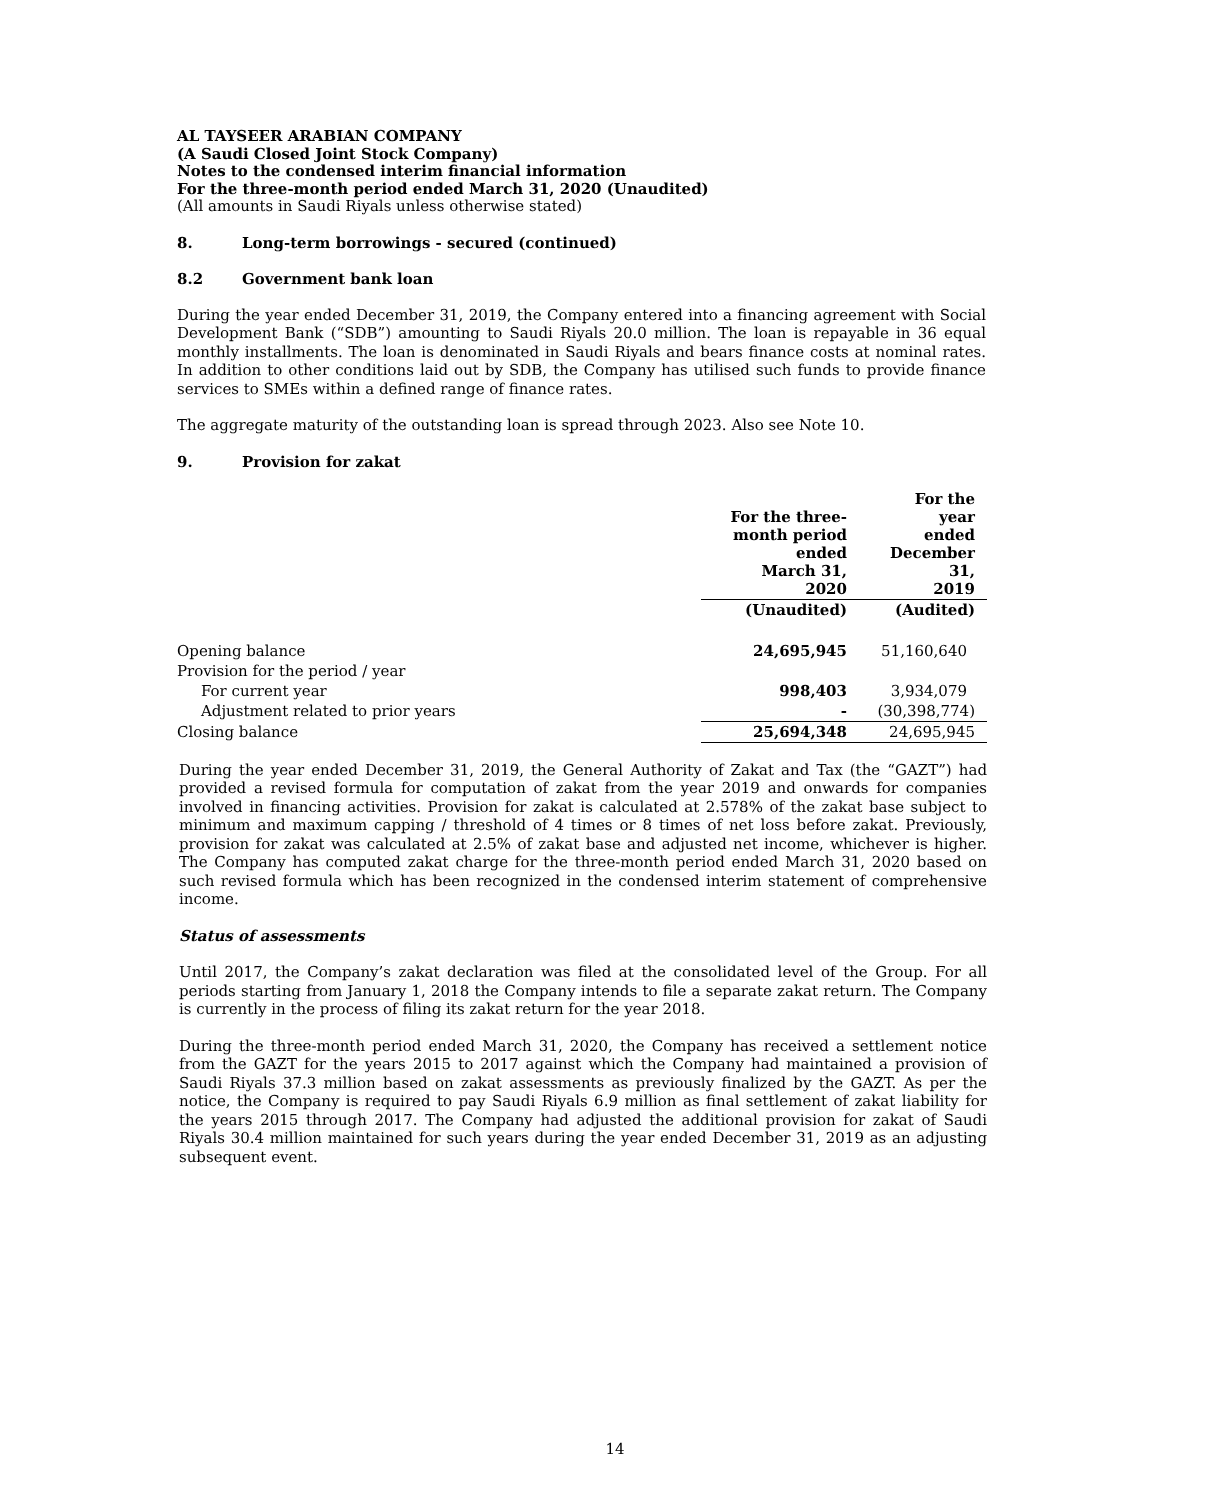AL TAYSEER ARABIAN COMPANY
(A Saudi Closed Joint Stock Company)
Notes to the condensed interim financial information
For the three-month period ended March 31, 2020 (Unaudited)
(All amounts in Saudi Riyals unless otherwise stated)
8. Long-term borrowings - secured (continued)
8.2 Government bank loan
During the year ended December 31, 2019, the Company entered into a financing agreement with Social Development Bank (“SDB”) amounting to Saudi Riyals 20.0 million. The loan is repayable in 36 equal monthly installments. The loan is denominated in Saudi Riyals and bears finance costs at nominal rates. In addition to other conditions laid out by SDB, the Company has utilised such funds to provide finance services to SMEs within a defined range of finance rates.
The aggregate maturity of the outstanding loan is spread through 2023. Also see Note 10.
9. Provision for zakat
| | For the three- month period ended March 31, 2020 | For the year ended December 31, 2019 |
| --- | --- | --- |
| | (Unaudited) | (Audited) |
| Opening balance | 24,695,945 | 51,160,640 |
| Provision for the period / year | | |
| For current year | 998,403 | 3,934,079 |
| Adjustment related to prior years | - | (30,398,774) |
| Closing balance | 25,694,348 | 24,695,945 |
During the year ended December 31, 2019, the General Authority of Zakat and Tax (the “GAZT”) had provided a revised formula for computation of zakat from the year 2019 and onwards for companies involved in financing activities. Provision for zakat is calculated at 2.578% of the zakat base subject to minimum and maximum capping / threshold of 4 times or 8 times of net loss before zakat. Previously, provision for zakat was calculated at 2.5% of zakat base and adjusted net income, whichever is higher. The Company has computed zakat charge for the three-month period ended March 31, 2020 based on such revised formula which has been recognized in the condensed interim statement of comprehensive income.
Status of assessments
Until 2017, the Company’s zakat declaration was filed at the consolidated level of the Group. For all periods starting from January 1, 2018 the Company intends to file a separate zakat return. The Company is currently in the process of filing its zakat return for the year 2018.
During the three-month period ended March 31, 2020, the Company has received a settlement notice from the GAZT for the years 2015 to 2017 against which the Company had maintained a provision of Saudi Riyals 37.3 million based on zakat assessments as previously finalized by the GAZT. As per the notice, the Company is required to pay Saudi Riyals 6.9 million as final settlement of zakat liability for the years 2015 through 2017. The Company had adjusted the additional provision for zakat of Saudi Riyals 30.4 million maintained for such years during the year ended December 31, 2019 as an adjusting subsequent event.
14